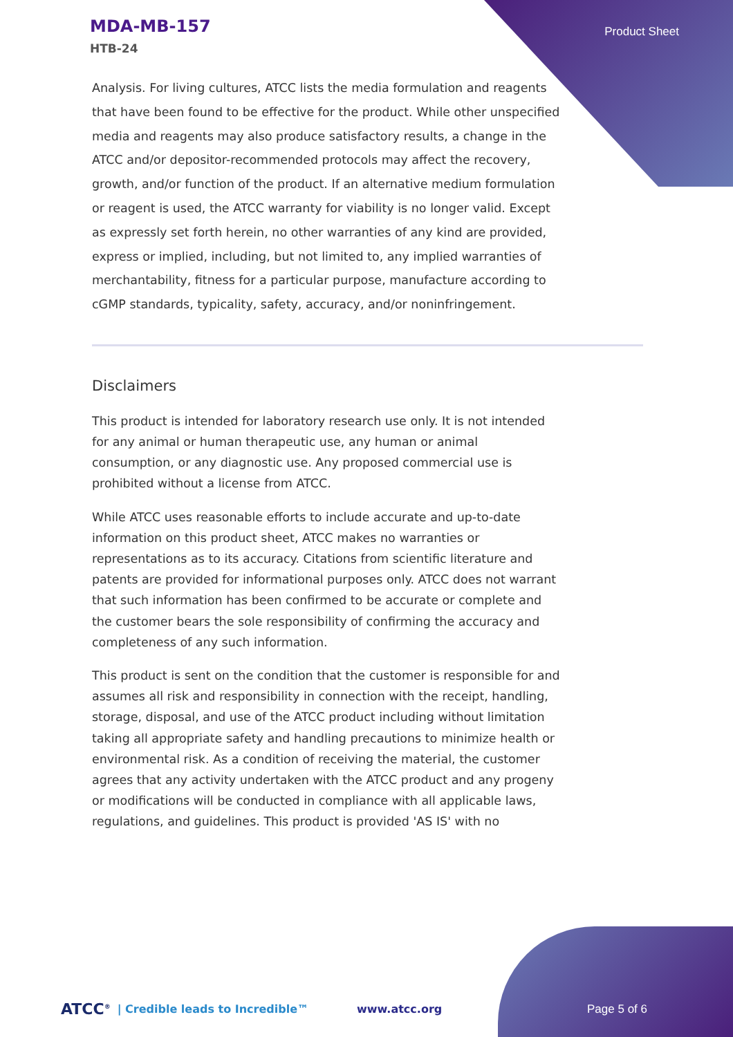MDA-MB-157
HTB-24
Product Sheet
Analysis. For living cultures, ATCC lists the media formulation and reagents that have been found to be effective for the product. While other unspecified media and reagents may also produce satisfactory results, a change in the ATCC and/or depositor-recommended protocols may affect the recovery, growth, and/or function of the product. If an alternative medium formulation or reagent is used, the ATCC warranty for viability is no longer valid. Except as expressly set forth herein, no other warranties of any kind are provided, express or implied, including, but not limited to, any implied warranties of merchantability, fitness for a particular purpose, manufacture according to cGMP standards, typicality, safety, accuracy, and/or noninfringement.
Disclaimers
This product is intended for laboratory research use only. It is not intended for any animal or human therapeutic use, any human or animal consumption, or any diagnostic use. Any proposed commercial use is prohibited without a license from ATCC.
While ATCC uses reasonable efforts to include accurate and up-to-date information on this product sheet, ATCC makes no warranties or representations as to its accuracy. Citations from scientific literature and patents are provided for informational purposes only. ATCC does not warrant that such information has been confirmed to be accurate or complete and the customer bears the sole responsibility of confirming the accuracy and completeness of any such information.
This product is sent on the condition that the customer is responsible for and assumes all risk and responsibility in connection with the receipt, handling, storage, disposal, and use of the ATCC product including without limitation taking all appropriate safety and handling precautions to minimize health or environmental risk. As a condition of receiving the material, the customer agrees that any activity undertaken with the ATCC product and any progeny or modifications will be conducted in compliance with all applicable laws, regulations, and guidelines. This product is provided 'AS IS' with no
ATCC<sup>®</sup> | Credible leads to Incredible™ www.atcc.org Page 5 of 6